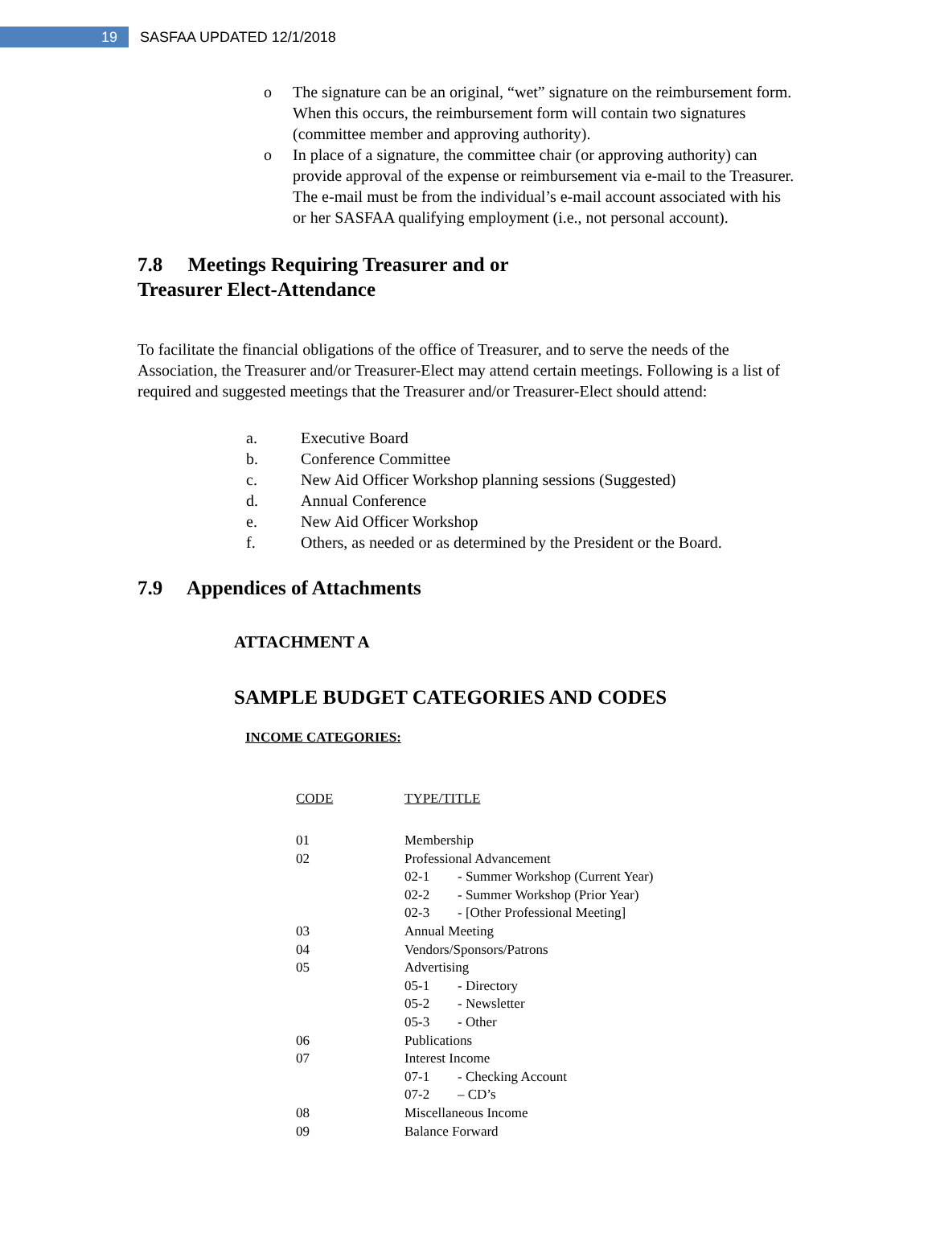19
SASFAA UPDATED 12/1/2018
o The signature can be an original, “wet” signature on the reimbursement form. When this occurs, the reimbursement form will contain two signatures (committee member and approving authority).
o In place of a signature, the committee chair (or approving authority) can provide approval of the expense or reimbursement via e-mail to the Treasurer. The e-mail must be from the individual’s e-mail account associated with his or her SASFAA qualifying employment (i.e., not personal account).
7.8 Meetings Requiring Treasurer and or
Treasurer Elect-Attendance
To facilitate the financial obligations of the office of Treasurer, and to serve the needs of the Association, the Treasurer and/or Treasurer-Elect may attend certain meetings. Following is a list of required and suggested meetings that the Treasurer and/or Treasurer-Elect should attend:
a. Executive Board
b. Conference Committee
c. New Aid Officer Workshop planning sessions (Suggested)
d. Annual Conference
e. New Aid Officer Workshop
f. Others, as needed or as determined by the President or the Board.
7.9 Appendices of Attachments
ATTACHMENT A
SAMPLE BUDGET CATEGORIES AND CODES
INCOME CATEGORIES:
| CODE | TYPE/TITLE |
| --- | --- |
| 01 | Membership |
| 02 | Professional Advancement |
| | 02-1 - Summer Workshop (Current Year) |
| | 02-2 - Summer Workshop (Prior Year) |
| | 02-3 - [Other Professional Meeting] |
| 03 | Annual Meeting |
| 04 | Vendors/Sponsors/Patrons |
| 05 | Advertising |
| | 05-1 - Directory |
| | 05-2 - Newsletter |
| | 05-3 - Other |
| 06 | Publications |
| 07 | Interest Income |
| | 07-1 - Checking Account |
| | 07-2 – CD’s |
| 08 | Miscellaneous Income |
| 09 | Balance Forward |